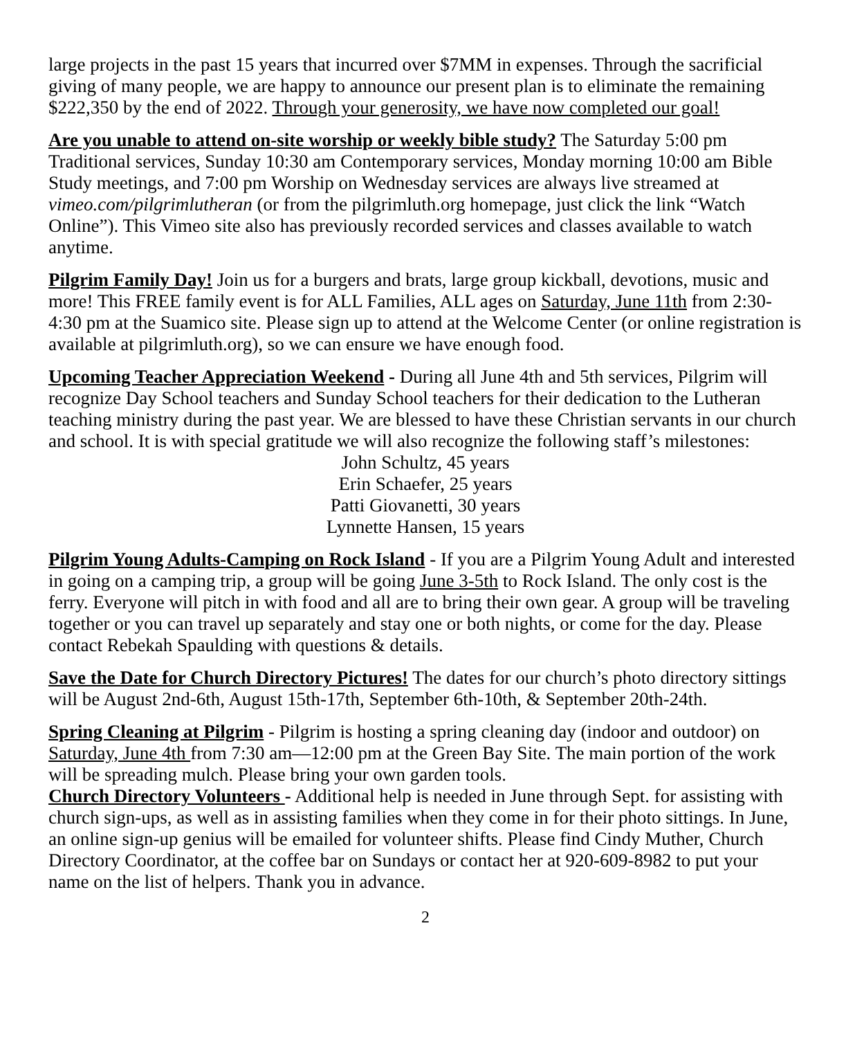large projects in the past 15 years that incurred over $7MM in expenses. Through the sacrificial giving of many people, we are happy to announce our present plan is to eliminate the remaining $222,350 by the end of 2022. Through your generosity, we have now completed our goal!
Are you unable to attend on-site worship or weekly bible study? The Saturday 5:00 pm Traditional services, Sunday 10:30 am Contemporary services, Monday morning 10:00 am Bible Study meetings, and 7:00 pm Worship on Wednesday services are always live streamed at vimeo.com/pilgrimlutheran (or from the pilgrimluth.org homepage, just click the link “Watch Online”). This Vimeo site also has previously recorded services and classes available to watch anytime.
Pilgrim Family Day! Join us for a burgers and brats, large group kickball, devotions, music and more! This FREE family event is for ALL Families, ALL ages on Saturday, June 11th from 2:30-4:30 pm at the Suamico site. Please sign up to attend at the Welcome Center (or online registration is available at pilgrimluth.org), so we can ensure we have enough food.
Upcoming Teacher Appreciation Weekend - During all June 4th and 5th services, Pilgrim will recognize Day School teachers and Sunday School teachers for their dedication to the Lutheran teaching ministry during the past year. We are blessed to have these Christian servants in our church and school. It is with special gratitude we will also recognize the following staff’s milestones:
John Schultz, 45 years
Erin Schaefer, 25 years
Patti Giovanetti, 30 years
Lynnette Hansen, 15 years
Pilgrim Young Adults-Camping on Rock Island - If you are a Pilgrim Young Adult and interested in going on a camping trip, a group will be going June 3-5th to Rock Island. The only cost is the ferry. Everyone will pitch in with food and all are to bring their own gear. A group will be traveling together or you can travel up separately and stay one or both nights, or come for the day. Please contact Rebekah Spaulding with questions & details.
Save the Date for Church Directory Pictures! The dates for our church’s photo directory sittings will be August 2nd-6th, August 15th-17th, September 6th-10th, & September 20th-24th.
Spring Cleaning at Pilgrim - Pilgrim is hosting a spring cleaning day (indoor and outdoor) on Saturday, June 4th from 7:30 am—12:00 pm at the Green Bay Site. The main portion of the work will be spreading mulch. Please bring your own garden tools.
Church Directory Volunteers - Additional help is needed in June through Sept. for assisting with church sign-ups, as well as in assisting families when they come in for their photo sittings. In June, an online sign-up genius will be emailed for volunteer shifts. Please find Cindy Muther, Church Directory Coordinator, at the coffee bar on Sundays or contact her at 920-609-8982 to put your name on the list of helpers. Thank you in advance.
2